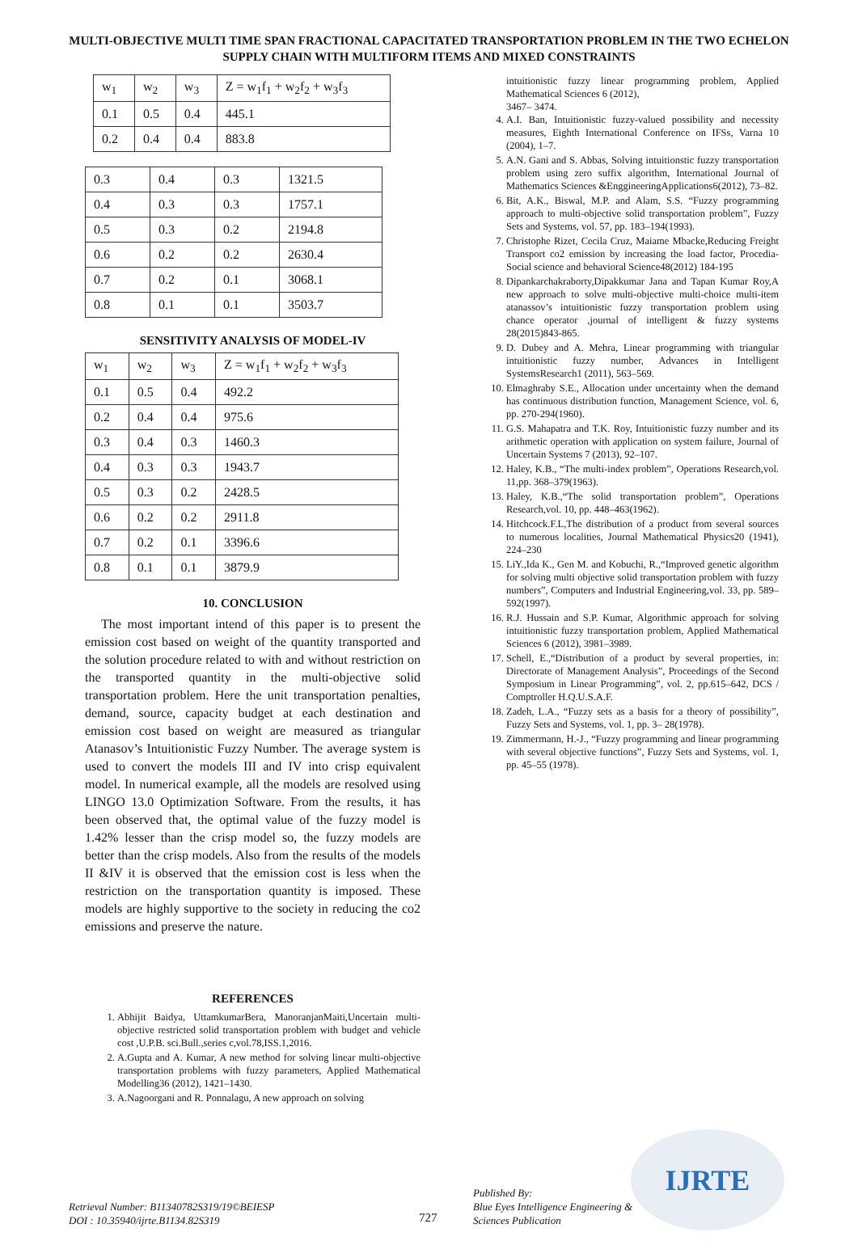MULTI-OBJECTIVE MULTI TIME SPAN FRACTIONAL CAPACITATED TRANSPORTATION PROBLEM IN THE TWO ECHELON SUPPLY CHAIN WITH MULTIFORM ITEMS AND MIXED CONSTRAINTS
| w<sub>1</sub> | w<sub>2</sub> | w<sub>3</sub> | Z = w<sub>1</sub>f<sub>1</sub> + w<sub>2</sub>f<sub>2</sub> + w<sub>3</sub>f<sub>3</sub> |
| 0.1 | 0.5 | 0.4 | 445.1 |
| 0.2 | 0.4 | 0.4 | 883.8 |
| 0.3 | 0.4 | 0.3 | 1321.5 |
| 0.4 | 0.3 | 0.3 | 1757.1 |
| 0.5 | 0.3 | 0.2 | 2194.8 |
| 0.6 | 0.2 | 0.2 | 2630.4 |
| 0.7 | 0.2 | 0.1 | 3068.1 |
| 0.8 | 0.1 | 0.1 | 3503.7 |
SENSITIVITY ANALYSIS OF MODEL-IV
| w<sub>1</sub> | w<sub>2</sub> | w<sub>3</sub> | Z = w<sub>1</sub>f<sub>1</sub> + w<sub>2</sub>f<sub>2</sub> + w<sub>3</sub>f<sub>3</sub> |
| 0.1 | 0.5 | 0.4 | 492.2 |
| 0.2 | 0.4 | 0.4 | 975.6 |
| 0.3 | 0.4 | 0.3 | 1460.3 |
| 0.4 | 0.3 | 0.3 | 1943.7 |
| 0.5 | 0.3 | 0.2 | 2428.5 |
| 0.6 | 0.2 | 0.2 | 2911.8 |
| 0.7 | 0.2 | 0.1 | 3396.6 |
| 0.8 | 0.1 | 0.1 | 3879.9 |
10. CONCLUSION
The most important intend of this paper is to present the emission cost based on weight of the quantity transported and the solution procedure related to with and without restriction on the transported quantity in the multi-objective solid transportation problem. Here the unit transportation penalties, demand, source, capacity budget at each destination and emission cost based on weight are measured as triangular Atanasov’s Intuitionistic Fuzzy Number. The average system is used to convert the models III and IV into crisp equivalent model. In numerical example, all the models are resolved using LINGO 13.0 Optimization Software. From the results, it has been observed that, the optimal value of the fuzzy model is 1.42% lesser than the crisp model so, the fuzzy models are better than the crisp models. Also from the results of the models II &IV it is observed that the emission cost is less when the restriction on the transportation quantity is imposed. These models are highly supportive to the society in reducing the co2 emissions and preserve the nature.
REFERENCES
1. Abhijit Baidya, UttamkumarBera, ManoranjanMaiti,Uncertain multi-objective restricted solid transportation problem with budget and vehicle cost ,U.P.B. sci.Bull.,series c,vol.78,ISS.1,2016.
2. A.Gupta and A. Kumar, A new method for solving linear multi-objective transportation problems with fuzzy parameters, Applied Mathematical Modelling36 (2012), 1421–1430.
3. A.Nagoorgani and R. Ponnalagu, A new approach on solving
intuitionistic fuzzy linear programming problem, Applied Mathematical Sciences 6 (2012),
3467– 3474.
4. A.I. Ban, Intuitionistic fuzzy-valued possibility and necessity measures, Eighth International Conference on IFSs, Varna 10 (2004), 1–7.
5. A.N. Gani and S. Abbas, Solving intuitionstic fuzzy transportation problem using zero suffix algorithm, International Journal of Mathematics Sciences &EnggineeringApplications6(2012), 73–82.
6. Bit, A.K., Biswal, M.P. and Alam, S.S. “Fuzzy programming approach to multi-objective solid transportation problem”, Fuzzy Sets and Systems, vol. 57, pp. 183–194(1993).
7. Christophe Rizet, Cecila Cruz, Maiame Mbacke,Reducing Freight Transport co2 emission by increasing the load factor, Procedia-Social science and behavioral Science48(2012) 184-195
8. Dipankarchakraborty,Dipakkumar Jana and Tapan Kumar Roy,A new approach to solve multi-objective multi-choice multi-item atanassov’s intuitionistic fuzzy transportation problem using chance operator ,journal of intelligent & fuzzy systems 28(2015)843-865.
9. D. Dubey and A. Mehra, Linear programming with triangular intuitionistic fuzzy number, Advances in Intelligent SystemsResearch1 (2011), 563–569.
10. Elmaghraby S.E., Allocation under uncertainty when the demand has continuous distribution function, Management Science, vol. 6, pp. 270-294(1960).
11. G.S. Mahapatra and T.K. Roy, Intuitionistic fuzzy number and its arithmetic operation with application on system failure, Journal of Uncertain Systems 7 (2013), 92–107.
12. Haley, K.B., “The multi-index problem”, Operations Research,vol. 11,pp. 368–379(1963).
13. Haley, K.B.,“The solid transportation problem”, Operations Research,vol. 10, pp. 448–463(1962).
14. Hitchcock.F.L,The distribution of a product from several sources to numerous localities, Journal Mathematical Physics20 (1941), 224–230
15. LiY.,Ida K., Gen M. and Kobuchi, R.,“Improved genetic algorithm for solving multi objective solid transportation problem with fuzzy numbers”, Computers and Industrial Engineering,vol. 33, pp. 589–592(1997).
16. R.J. Hussain and S.P. Kumar, Algorithmic approach for solving intuitionistic fuzzy transportation problem, Applied Mathematical Sciences 6 (2012), 3981–3989.
17. Schell, E.,“Distribution of a product by several properties, in: Directorate of Management Analysis”, Proceedings of the Second Symposium in Linear Programming”, vol. 2, pp.615–642, DCS / Comptroller H.Q.U.S.A.F.
18. Zadeh, L.A., “Fuzzy sets as a basis for a theory of possibility”, Fuzzy Sets and Systems, vol. 1, pp. 3– 28(1978).
19. Zimmermann, H.-J., “Fuzzy programming and linear programming with several objective functions”, Fuzzy Sets and Systems, vol. 1, pp. 45–55 (1978).
Retrieval Number: B11340782S319/19©BEIESP
DOI : 10.35940/ijrte.B1134.82S319
727
Published By:
Blue Eyes Intelligence Engineering &
Sciences Publication
IJRTE